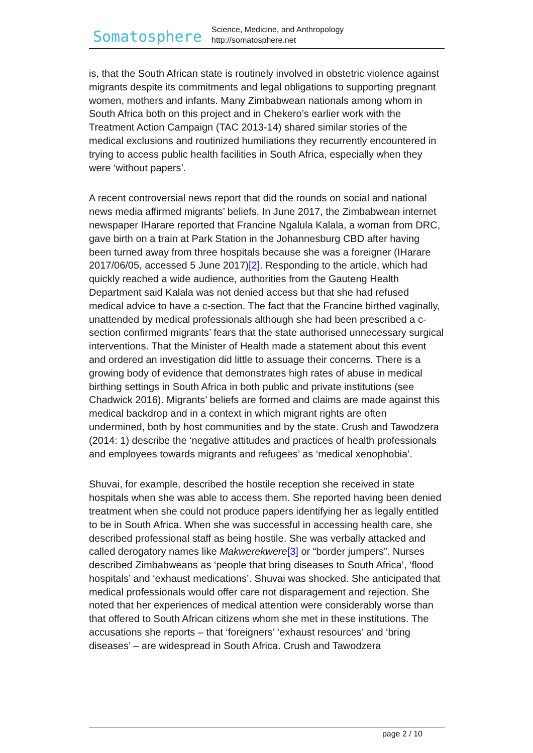Somatosphere
Science, Medicine, and Anthropology
http://somatosphere.net
is, that the South African state is routinely involved in obstetric violence against migrants despite its commitments and legal obligations to supporting pregnant women, mothers and infants. Many Zimbabwean nationals among whom in South Africa both on this project and in Chekero’s earlier work with the Treatment Action Campaign (TAC 2013-14) shared similar stories of the medical exclusions and routinized humiliations they recurrently encountered in trying to access public health facilities in South Africa, especially when they were ‘without papers’.
A recent controversial news report that did the rounds on social and national news media affirmed migrants’ beliefs. In June 2017, the Zimbabwean internet newspaper IHarare reported that Francine Ngalula Kalala, a woman from DRC, gave birth on a train at Park Station in the Johannesburg CBD after having been turned away from three hospitals because she was a foreigner (IHarare 2017/06/05, accessed 5 June 2017)[2]. Responding to the article, which had quickly reached a wide audience, authorities from the Gauteng Health Department said Kalala was not denied access but that she had refused medical advice to have a c-section. The fact that the Francine birthed vaginally, unattended by medical professionals although she had been prescribed a c-section confirmed migrants’ fears that the state authorised unnecessary surgical interventions. That the Minister of Health made a statement about this event and ordered an investigation did little to assuage their concerns. There is a growing body of evidence that demonstrates high rates of abuse in medical birthing settings in South Africa in both public and private institutions (see Chadwick 2016). Migrants’ beliefs are formed and claims are made against this medical backdrop and in a context in which migrant rights are often undermined, both by host communities and by the state. Crush and Tawodzera (2014: 1) describe the ‘negative attitudes and practices of health professionals and employees towards migrants and refugees’ as ‘medical xenophobia’.
Shuvai, for example, described the hostile reception she received in state hospitals when she was able to access them. She reported having been denied treatment when she could not produce papers identifying her as legally entitled to be in South Africa. When she was successful in accessing health care, she described professional staff as being hostile. She was verbally attacked and called derogatory names like Makwerekwere[3] or “border jumpers”. Nurses described Zimbabweans as ‘people that bring diseases to South Africa’, ‘flood hospitals’ and ‘exhaust medications’. Shuvai was shocked. She anticipated that medical professionals would offer care not disparagement and rejection. She noted that her experiences of medical attention were considerably worse than that offered to South African citizens whom she met in these institutions. The accusations she reports – that ‘foreigners’ ‘exhaust resources’ and ‘bring diseases’ – are widespread in South Africa. Crush and Tawodzera
page 2 / 10